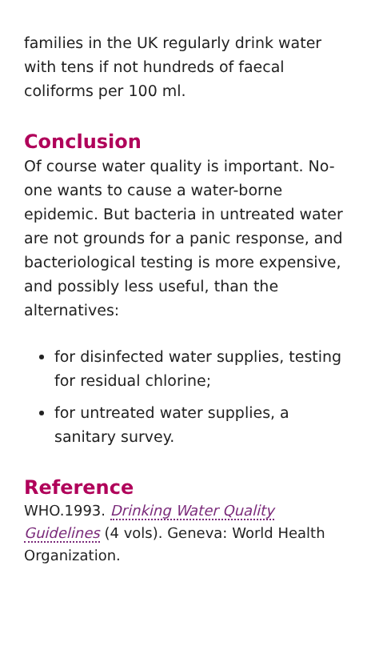families in the UK regularly drink water with tens if not hundreds of faecal coliforms per 100 ml.
Conclusion
Of course water quality is important. No-one wants to cause a water-borne epidemic. But bacteria in untreated water are not grounds for a panic response, and bacteriological testing is more expensive, and possibly less useful, than the alternatives:
for disinfected water supplies, testing for residual chlorine;
for untreated water supplies, a sanitary survey.
Reference
WHO.1993. Drinking Water Quality Guidelines (4 vols). Geneva: World Health Organization.